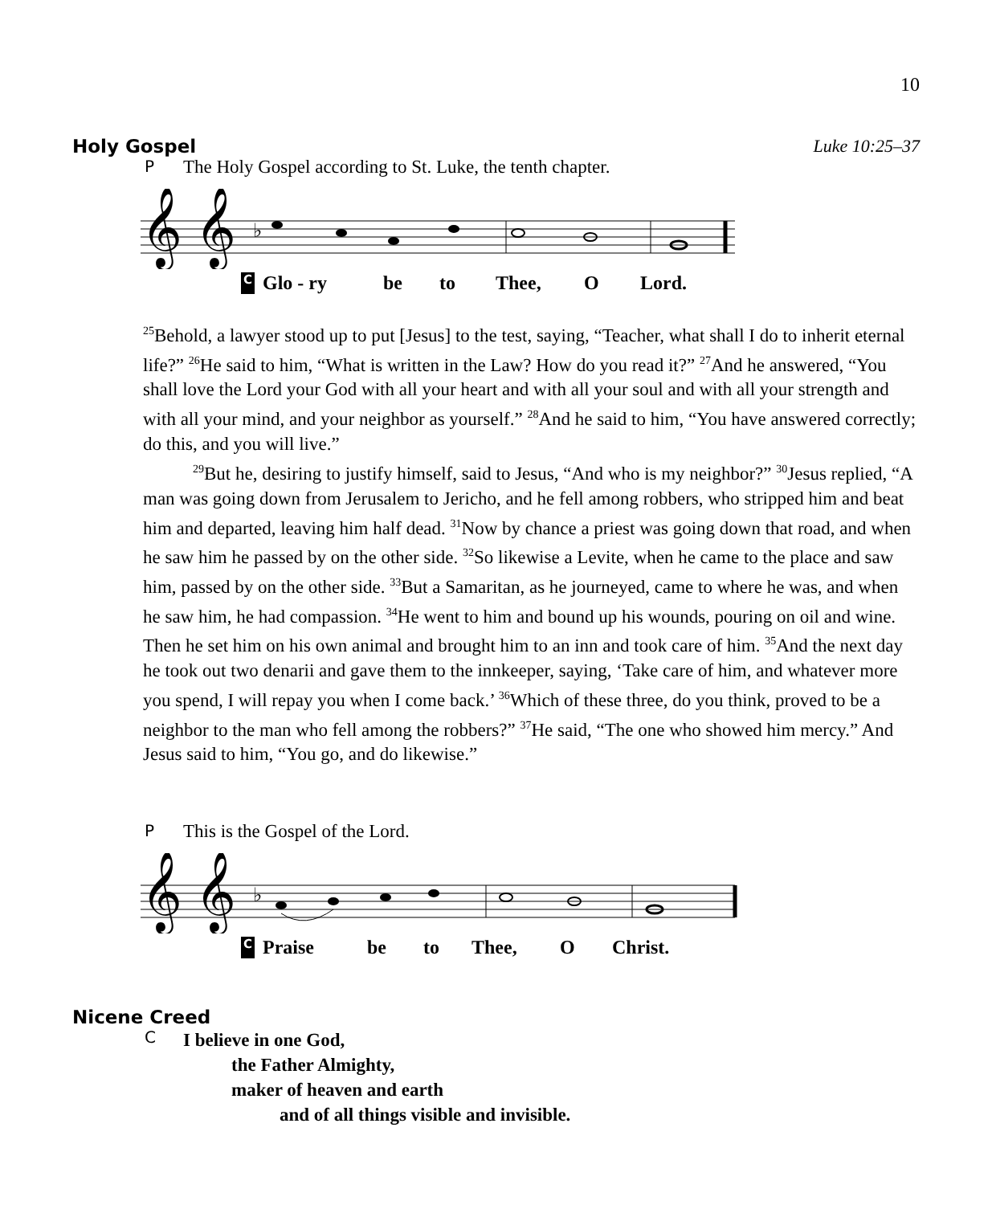10
Holy Gospel Luke 10:25–37
P The Holy Gospel according to St. Luke, the tenth chapter.
𝄞
𝄞
♭
C Glo - ry be to Thee, O Lord.
<sup>25</sup> Behold, a lawyer stood up to put [Jesus] to the test, saying, “Teacher, what shall I do to inherit eternal life?” <sup>26</sup>He said to him, “What is written in the Law? How do you read it?” <sup>27</sup>And he answered, “You shall love the Lord your God with all your heart and with all your soul and with all your strength and with all your mind, and your neighbor as yourself.” <sup>28</sup>And he said to him, “You have answered correctly; do this, and you will live.”
<sup>29</sup> But he, desiring to justify himself, said to Jesus, “And who is my neighbor?” <sup>30</sup>Jesus replied, “A man was going down from Jerusalem to Jericho, and he fell among robbers, who stripped him and beat him and departed, leaving him half dead. <sup>31</sup>Now by chance a priest was going down that road, and when he saw him he passed by on the other side. <sup>32</sup>So likewise a Levite, when he came to the place and saw him, passed by on the other side. <sup>33</sup>But a Samaritan, as he journeyed, came to where he was, and when he saw him, he had compassion. <sup>34</sup>He went to him and bound up his wounds, pouring on oil and wine. Then he set him on his own animal and brought him to an inn and took care of him. <sup>35</sup>And the next day he took out two denarii and gave them to the innkeeper, saying, ‘Take care of him, and whatever more you spend, I will repay you when I come back.’ <sup>36</sup>Which of these three, do you think, proved to be a neighbor to the man who fell among the robbers?” <sup>37</sup>He said, “The one who showed him mercy.” And Jesus said to him, “You go, and do likewise.”
P This is the Gospel of the Lord.
𝄞
𝄞
♭
C Praise be to Thee, O Christ.
Nicene Creed
C
I believe in one God,
the Father Almighty,
maker of heaven and earth
and of all things visible and invisible.